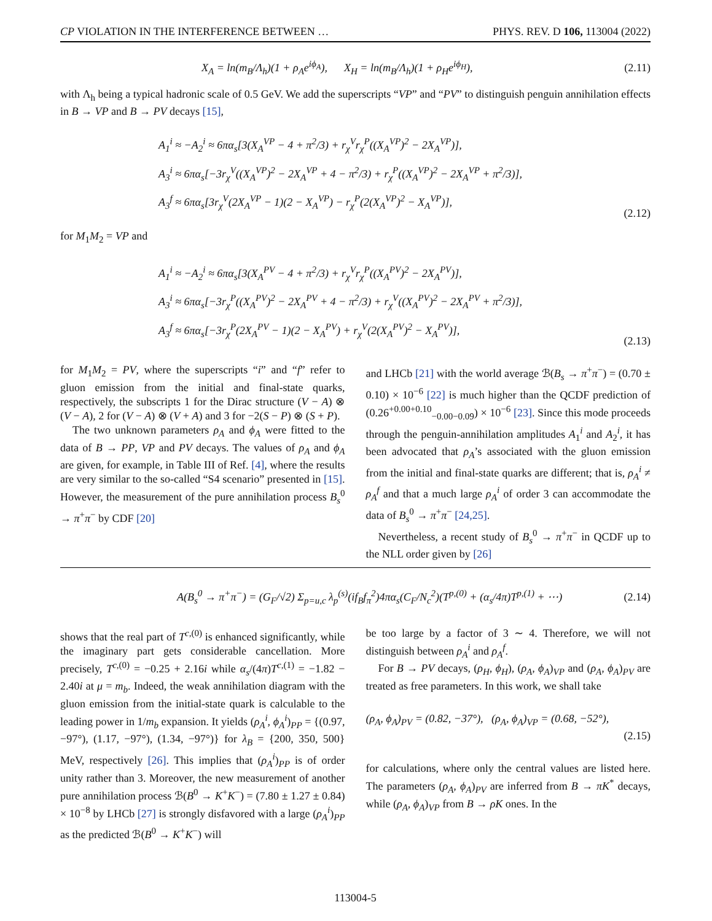CP VIOLATION IN THE INTERFERENCE BETWEEN … PHYS. REV. D 106, 113004 (2022)
X<sub>A</sub> = ln(m<sub>B</sub>/Λ<sub>h</sub>)(1 + ρ<sub>A</sub>e<sup>iϕ<sub>A</sub></sup>), X<sub>H</sub> = ln(m<sub>B</sub>/Λ<sub>h</sub>)(1 + ρ<sub>H</sub>e<sup>iϕ<sub>H</sub></sup>), (2.11)
with Λ<sub>h</sub> being a typical hadronic scale of 0.5 GeV. We add the superscripts “VP” and “PV” to distinguish penguin annihilation effects in B → VP and B → PV decays [15],
A<sub>1</sub><sup>i</sup> ≈ −A<sub>2</sub><sup>i</sup> ≈ 6πα<sub>s</sub>[3(X<sub>A</sub><sup>VP</sup> − 4 + π<sup>2</sup>/3) + r<sub>χ</sub><sup>V</sup>r<sub>χ</sub><sup>P</sup>((X<sub>A</sub><sup>VP</sup>)<sup>2</sup> − 2X<sub>A</sub><sup>VP</sup>)],
A<sub>3</sub><sup>i</sup> ≈ 6πα<sub>s</sub>[−3r<sub>χ</sub><sup>V</sup>((X<sub>A</sub><sup>VP</sup>)<sup>2</sup> − 2X<sub>A</sub><sup>VP</sup> + 4 − π<sup>2</sup>/3) + r<sub>χ</sub><sup>P</sup>((X<sub>A</sub><sup>VP</sup>)<sup>2</sup> − 2X<sub>A</sub><sup>VP</sup> + π<sup>2</sup>/3)],
A<sub>3</sub><sup>f</sup> ≈ 6πα<sub>s</sub>[3r<sub>χ</sub><sup>V</sup>(2X<sub>A</sub><sup>VP</sup> − 1)(2 − X<sub>A</sub><sup>VP</sup>) − r<sub>χ</sub><sup>P</sup>(2(X<sub>A</sub><sup>VP</sup>)<sup>2</sup> − X<sub>A</sub><sup>VP</sup>)],
(2.12)
for M<sub>1</sub>M<sub>2</sub> = VP and
A<sub>1</sub><sup>i</sup> ≈ −A<sub>2</sub><sup>i</sup> ≈ 6πα<sub>s</sub>[3(X<sub>A</sub><sup>PV</sup> − 4 + π<sup>2</sup>/3) + r<sub>χ</sub><sup>V</sup>r<sub>χ</sub><sup>P</sup>((X<sub>A</sub><sup>PV</sup>)<sup>2</sup> − 2X<sub>A</sub><sup>PV</sup>)],
A<sub>3</sub><sup>i</sup> ≈ 6πα<sub>s</sub>[−3r<sub>χ</sub><sup>P</sup>((X<sub>A</sub><sup>PV</sup>)<sup>2</sup> − 2X<sub>A</sub><sup>PV</sup> + 4 − π<sup>2</sup>/3) + r<sub>χ</sub><sup>V</sup>((X<sub>A</sub><sup>PV</sup>)<sup>2</sup> − 2X<sub>A</sub><sup>PV</sup> + π<sup>2</sup>/3)],
A<sub>3</sub><sup>f</sup> ≈ 6πα<sub>s</sub>[−3r<sub>χ</sub><sup>P</sup>(2X<sub>A</sub><sup>PV</sup> − 1)(2 − X<sub>A</sub><sup>PV</sup>) + r<sub>χ</sub><sup>V</sup>(2(X<sub>A</sub><sup>PV</sup>)<sup>2</sup> − X<sub>A</sub><sup>PV</sup>)],
(2.13)
for M<sub>1</sub>M<sub>2</sub> = PV, where the superscripts “i” and “f” refer to gluon emission from the initial and final-state quarks, respectively, the subscripts 1 for the Dirac structure (V − A) ⊗ (V − A), 2 for (V − A) ⊗ (V + A) and 3 for −2(S − P) ⊗ (S + P).
The two unknown parameters ρ<sub>A</sub> and ϕ<sub>A</sub> were fitted to the data of B → PP, VP and PV decays. The values of ρ<sub>A</sub> and ϕ<sub>A</sub> are given, for example, in Table III of Ref. [4], where the results are very similar to the so-called “S4 scenario” presented in [15]. However, the measurement of the pure annihilation process B<sub>s</sub><sup>0</sup> → π<sup>+</sup>π<sup>−</sup> by CDF [20]
and LHCb [21] with the world average ℬ(B<sub>s</sub> → π<sup>+</sup>π<sup>−</sup>) = (0.70 ± 0.10) × 10<sup>−6</sup> [22] is much higher than the QCDF prediction of (0.26<sup>+0.00+0.10</sup><sub>−0.00−0.09</sub>) × 10<sup>−6</sup> [23]. Since this mode proceeds through the penguin-annihilation amplitudes A<sub>1</sub><sup>i</sup> and A<sub>2</sub><sup>i</sup>, it has been advocated that ρ<sub>A</sub>’s associated with the gluon emission from the initial and final-state quarks are different; that is, ρ<sub>A</sub><sup>i</sup> ≠ ρ<sub>A</sub><sup>f</sup> and that a much large ρ<sub>A</sub><sup>i</sup> of order 3 can accommodate the data of B<sub>s</sub><sup>0</sup> → π<sup>+</sup>π<sup>−</sup> [24,25].
Nevertheless, a recent study of B<sub>s</sub><sup>0</sup> → π<sup>+</sup>π<sup>−</sup> in QCDF up to the NLL order given by [26]
A(B<sub>s</sub><sup>0</sup> → π<sup>+</sup>π<sup>−</sup>) = (G<sub>F</sub>/√2) Σ<sub>p=u,c</sub> λ<sub>p</sub><sup>(s)</sup>(if<sub>B</sub>f<sub>π</sub><sup>2</sup>)4πα<sub>s</sub>(C<sub>F</sub>/N<sub>c</sub><sup>2</sup>)(T<sup>p,(0)</sup> + (α<sub>s</sub>/4π)T<sup>p,(1)</sup> + ⋯) (2.14)
shows that the real part of T<sup>c,(0)</sup> is enhanced significantly, while the imaginary part gets considerable cancellation. More precisely, T<sup>c,(0)</sup> = −0.25 + 2.16i while α<sub>s</sub>/(4π)T<sup>c,(1)</sup> = −1.82 − 2.40i at μ = m<sub>b</sub>. Indeed, the weak annihilation diagram with the gluon emission from the initial-state quark is calculable to the leading power in 1/m<sub>b</sub> expansion. It yields (ρ<sub>A</sub><sup>i</sup>, ϕ<sub>A</sub><sup>i</sup>)<sub>PP</sub> = {(0.97, −97°), (1.17, −97°), (1.34, −97°)} for λ<sub>B</sub> = {200, 350, 500} MeV, respectively [26]. This implies that (ρ<sub>A</sub><sup>i</sup>)<sub>PP</sub> is of order unity rather than 3. Moreover, the new measurement of another pure annihilation process ℬ(B<sup>0</sup> → K<sup>+</sup>K<sup>−</sup>) = (7.80 ± 1.27 ± 0.84) × 10<sup>−8</sup> by LHCb [27] is strongly disfavored with a large (ρ<sub>A</sub><sup>i</sup>)<sub>PP</sub> as the predicted ℬ(B<sup>0</sup> → K<sup>+</sup>K<sup>−</sup>) will
be too large by a factor of 3 ∼ 4. Therefore, we will not distinguish between ρ<sub>A</sub><sup>i</sup> and ρ<sub>A</sub><sup>f</sup>.
For B → PV decays, (ρ<sub>H</sub>, ϕ<sub>H</sub>), (ρ<sub>A</sub>, ϕ<sub>A</sub>)<sub>VP</sub> and (ρ<sub>A</sub>, ϕ<sub>A</sub>)<sub>PV</sub> are treated as free parameters. In this work, we shall take
(ρ<sub>A</sub>, ϕ<sub>A</sub>)<sub>PV</sub> = (0.82, −37°), (ρ<sub>A</sub>, ϕ<sub>A</sub>)<sub>VP</sub> = (0.68, −52°),
(2.15)
for calculations, where only the central values are listed here. The parameters (ρ<sub>A</sub>, ϕ<sub>A</sub>)<sub>PV</sub> are inferred from B → πK<sup>*</sup> decays, while (ρ<sub>A</sub>, ϕ<sub>A</sub>)<sub>VP</sub> from B → ρK ones. In the
113004-5